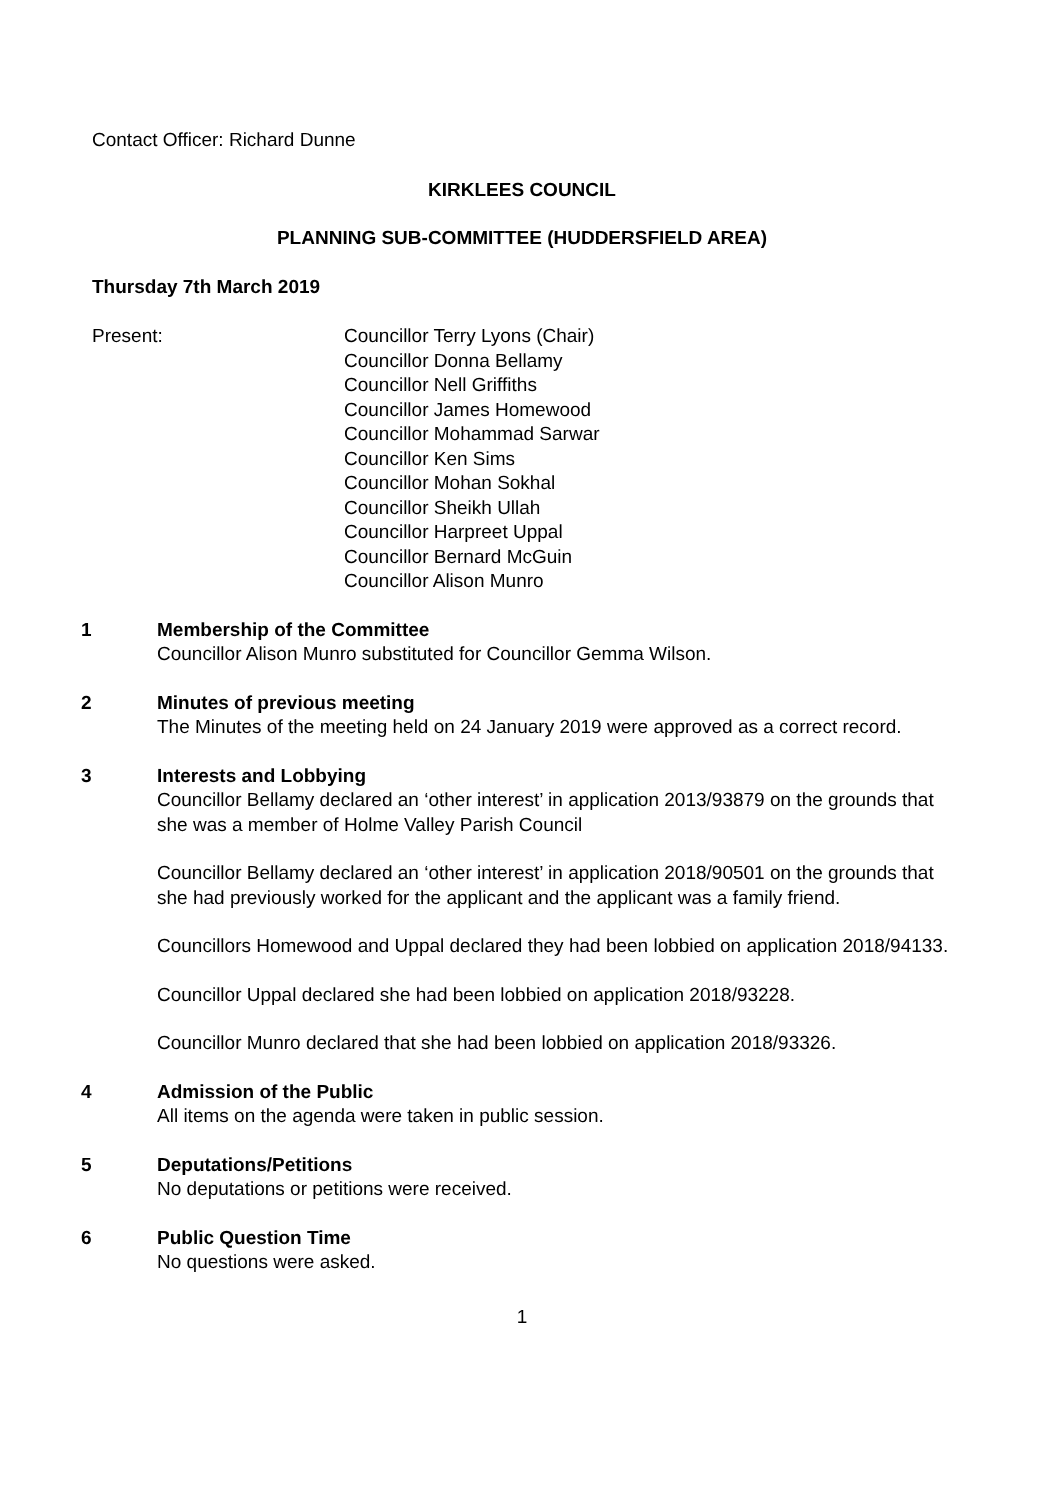Contact Officer: Richard Dunne
KIRKLEES COUNCIL
PLANNING SUB-COMMITTEE (HUDDERSFIELD AREA)
Thursday 7th March 2019
Present: Councillor Terry Lyons (Chair)
Councillor Donna Bellamy
Councillor Nell Griffiths
Councillor James Homewood
Councillor Mohammad Sarwar
Councillor Ken Sims
Councillor Mohan Sokhal
Councillor Sheikh Ullah
Councillor Harpreet Uppal
Councillor Bernard McGuin
Councillor Alison Munro
1 Membership of the Committee
Councillor Alison Munro substituted for Councillor Gemma Wilson.
2 Minutes of previous meeting
The Minutes of the meeting held on 24 January 2019 were approved as a correct record.
3 Interests and Lobbying
Councillor Bellamy declared an ‘other interest’ in application 2013/93879 on the grounds that she was a member of Holme Valley Parish Council
Councillor Bellamy declared an ‘other interest’ in application 2018/90501 on the grounds that she had previously worked for the applicant and the applicant was a family friend.
Councillors Homewood and Uppal declared they had been lobbied on application 2018/94133.
Councillor Uppal declared she had been lobbied on application 2018/93228.
Councillor Munro declared that she had been lobbied on application 2018/93326.
4 Admission of the Public
All items on the agenda were taken in public session.
5 Deputations/Petitions
No deputations or petitions were received.
6 Public Question Time
No questions were asked.
1